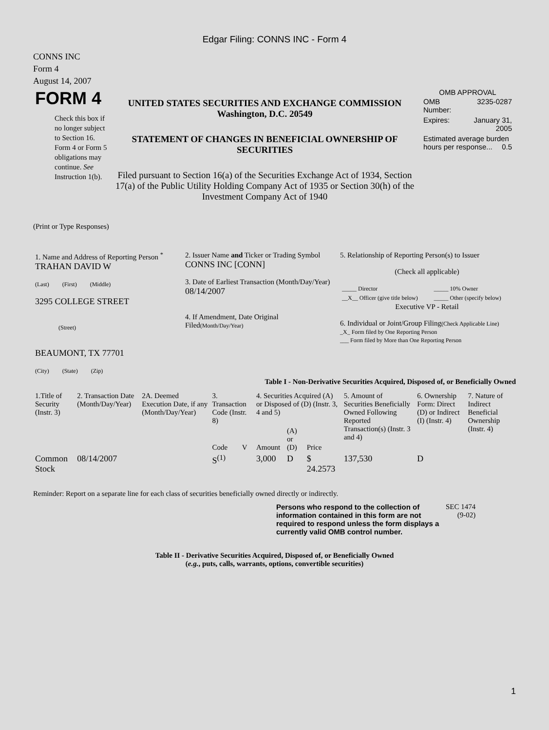Edgar Filing: CONNS INC - Form 4
CONNS INC
Form 4
August 14, 2007
| FORM 4 Check this box if no longer subject to Section 16. Form 4 or Form 5 obligations may continue. See Instruction 1(b). | UNITED STATES SECURITIES AND EXCHANGE COMMISSION Washington, D.C. 20549 STATEMENT OF CHANGES IN BENEFICIAL OWNERSHIP OF SECURITIES Filed pursuant to Section 16(a) of the Securities Exchange Act of 1934, Section 17(a) of the Public Utility Holding Company Act of 1935 or Section 30(h) of the Investment Company Act of 1940 | OMB APPROVAL / OMB Number: / 3235-0287 / / Expires: / January 31, 2005 / / Estimated average burden hours per response... 0.5 / / |
(Print or Type Responses)
| 1. Name and Address of Reporting Person <sup>*</sup> TRAHAN DAVID W (Last) (First) (Middle) 3295 COLLEGE STREET (Street) BEAUMONT, TX 77701 (City) (State) (Zip) | 2. Issuer Name and Ticker or Trading Symbol CONNS INC [CONN] 3. Date of Earliest Transaction (Month/Day/Year) 08/14/2007 4. If Amendment, Date Original Filed (Month/Day/Year) | 5. Relationship of Reporting Person(s) to Issuer (Check all applicable) / _____ Director / _____ 10% Owner / / __X__ Officer (give title below) / _____ Other (specify below) / Executive VP - Retail 6. Individual or Joint/Group Filing (Check Applicable Line) _X_ Form filed by One Reporting Person ___ Form filed by More than One Reporting Person |
Table I - Non-Derivative Securities Acquired, Disposed of, or Beneficially Owned
| 1.Title of Security (Instr. 3) | 2. Transaction Date (Month/Day/Year) | 2A. Deemed Execution Date, if any (Month/Day/Year) | 3. Transaction Code (Instr. 8) | | 4. Securities Acquired (A) or Disposed of (D) (Instr. 3, 4 and 5) | | | 5. Amount of Securities Beneficially Owned Following Reported Transaction(s) (Instr. 3 and 4) | 6. Ownership Form: Direct (D) or Indirect (I) (Instr. 4) | 7. Nature of Indirect Beneficial Ownership (Instr. 4) |
| --- | --- | --- | --- | --- | --- | --- | --- | --- | --- | --- |
| | | | Code | V | Amount | (A) or (D) | Price | | | |
| Common Stock | 08/14/2007 | | S<sup>(1)</sup> | | 3,000 | D | $ 24.2573 | 137,530 | D | |
Reminder: Report on a separate line for each class of securities beneficially owned directly or indirectly.
| Persons who respond to the collection of information contained in this form are not required to respond unless the form displays a currently valid OMB control number. | SEC 1474 (9-02) |
Table II - Derivative Securities Acquired, Disposed of, or Beneficially Owned
(e.g., puts, calls, warrants, options, convertible securities)
1